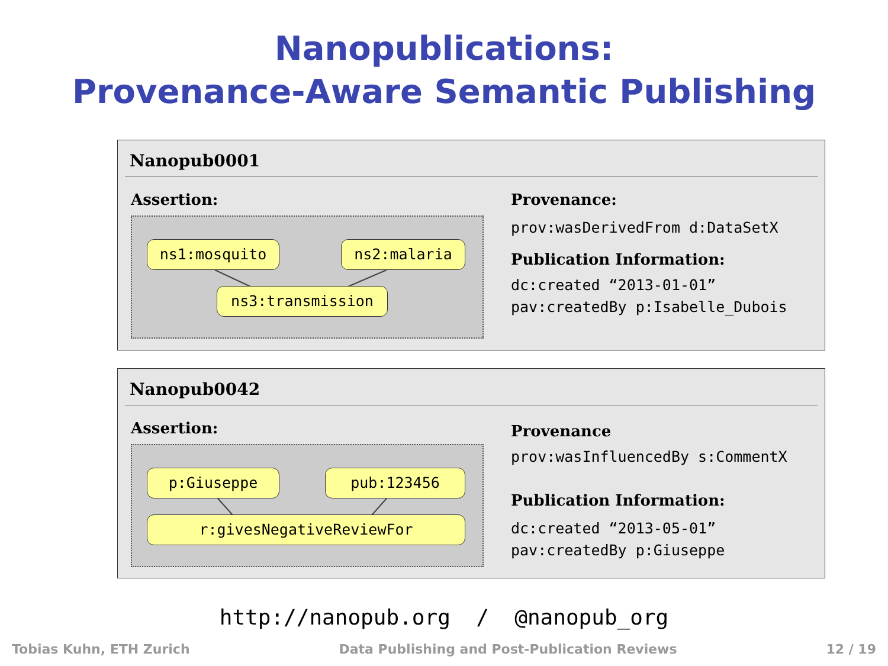Nanopublications:
Provenance-Aware Semantic Publishing
Nanopub0001
Assertion:
ns1:mosquito ns2:malaria
ns3:transmission
Provenance:
prov:wasDerivedFrom d:DataSetX
Publication Information:
dc:created “2013-01-01”
pav:createdBy p:Isabelle_Dubois
Nanopub0042
Assertion:
p:Giuseppe pub:123456
r:givesNegativeReviewFor
Provenance
prov:wasInfluencedBy s:CommentX
Publication Information:
dc:created “2013-05-01”
pav:createdBy p:Giuseppe
http://nanopub.org / @nanopub_org
Tobias Kuhn, ETH Zurich Data Publishing and Post-Publication Reviews 12 / 19